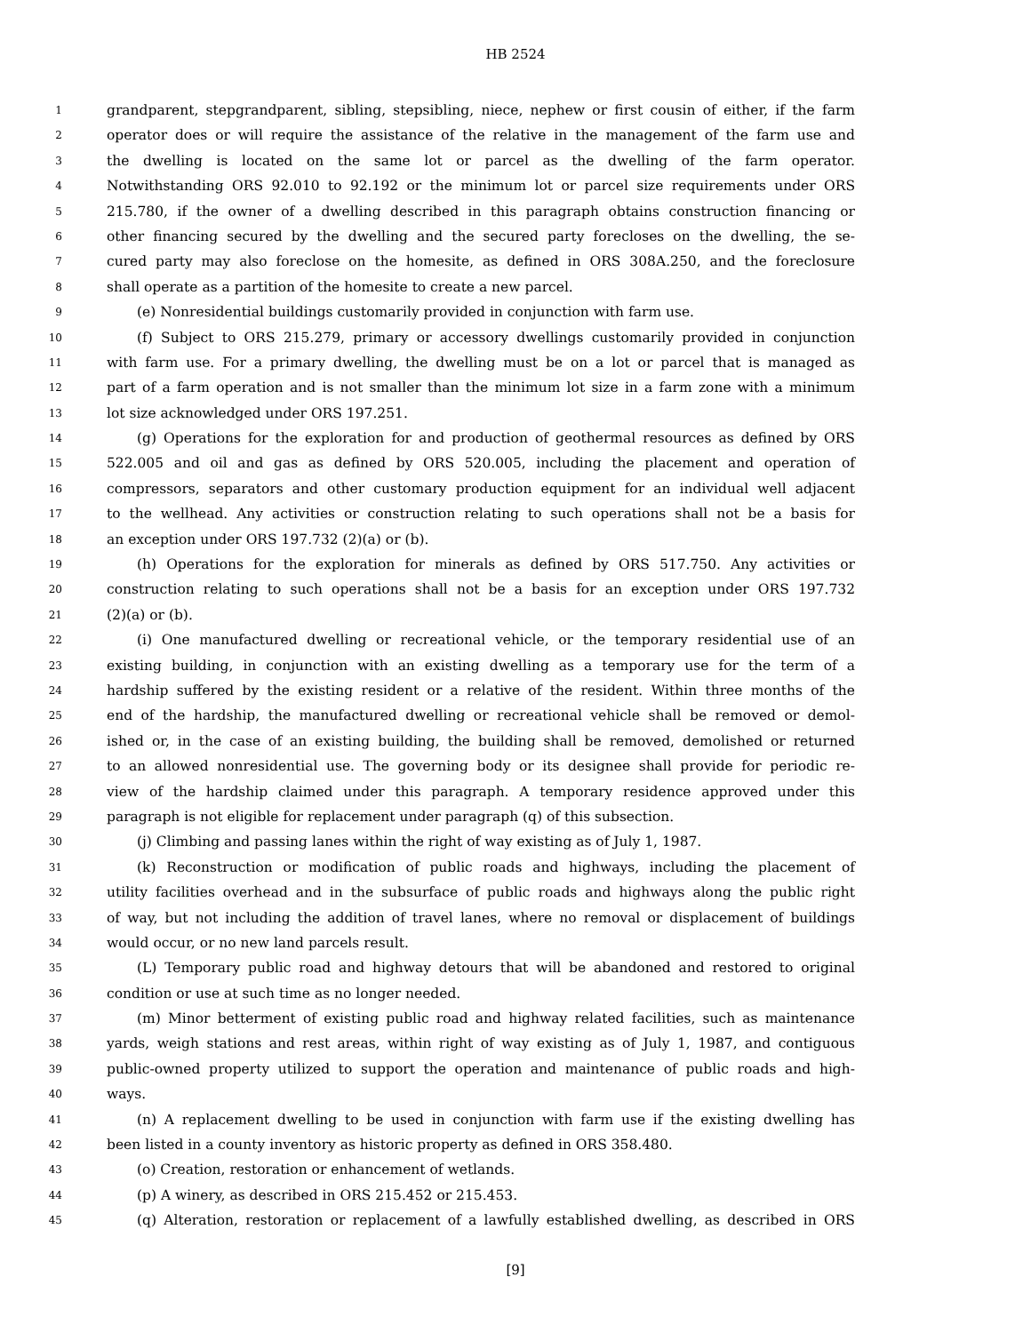HB 2524
1 grandparent, stepgrandparent, sibling, stepsibling, niece, nephew or first cousin of either, if the farm
2 operator does or will require the assistance of the relative in the management of the farm use and
3 the dwelling is located on the same lot or parcel as the dwelling of the farm operator.
4 Notwithstanding ORS 92.010 to 92.192 or the minimum lot or parcel size requirements under ORS
5 215.780, if the owner of a dwelling described in this paragraph obtains construction financing or
6 other financing secured by the dwelling and the secured party forecloses on the dwelling, the se-
7 cured party may also foreclose on the homesite, as defined in ORS 308A.250, and the foreclosure
8 shall operate as a partition of the homesite to create a new parcel.
9 (e) Nonresidential buildings customarily provided in conjunction with farm use.
10 (f) Subject to ORS 215.279, primary or accessory dwellings customarily provided in conjunction
11 with farm use. For a primary dwelling, the dwelling must be on a lot or parcel that is managed as
12 part of a farm operation and is not smaller than the minimum lot size in a farm zone with a minimum
13 lot size acknowledged under ORS 197.251.
14 (g) Operations for the exploration for and production of geothermal resources as defined by ORS
15 522.005 and oil and gas as defined by ORS 520.005, including the placement and operation of
16 compressors, separators and other customary production equipment for an individual well adjacent
17 to the wellhead. Any activities or construction relating to such operations shall not be a basis for
18 an exception under ORS 197.732 (2)(a) or (b).
19 (h) Operations for the exploration for minerals as defined by ORS 517.750. Any activities or
20 construction relating to such operations shall not be a basis for an exception under ORS 197.732
21 (2)(a) or (b).
22 (i) One manufactured dwelling or recreational vehicle, or the temporary residential use of an
23 existing building, in conjunction with an existing dwelling as a temporary use for the term of a
24 hardship suffered by the existing resident or a relative of the resident. Within three months of the
25 end of the hardship, the manufactured dwelling or recreational vehicle shall be removed or demol-
26 ished or, in the case of an existing building, the building shall be removed, demolished or returned
27 to an allowed nonresidential use. The governing body or its designee shall provide for periodic re-
28 view of the hardship claimed under this paragraph. A temporary residence approved under this
29 paragraph is not eligible for replacement under paragraph (q) of this subsection.
30 (j) Climbing and passing lanes within the right of way existing as of July 1, 1987.
31 (k) Reconstruction or modification of public roads and highways, including the placement of
32 utility facilities overhead and in the subsurface of public roads and highways along the public right
33 of way, but not including the addition of travel lanes, where no removal or displacement of buildings
34 would occur, or no new land parcels result.
35 (L) Temporary public road and highway detours that will be abandoned and restored to original
36 condition or use at such time as no longer needed.
37 (m) Minor betterment of existing public road and highway related facilities, such as maintenance
38 yards, weigh stations and rest areas, within right of way existing as of July 1, 1987, and contiguous
39 public-owned property utilized to support the operation and maintenance of public roads and high-
40 ways.
41 (n) A replacement dwelling to be used in conjunction with farm use if the existing dwelling has
42 been listed in a county inventory as historic property as defined in ORS 358.480.
43 (o) Creation, restoration or enhancement of wetlands.
44 (p) A winery, as described in ORS 215.452 or 215.453.
45 (q) Alteration, restoration or replacement of a lawfully established dwelling, as described in ORS
[9]